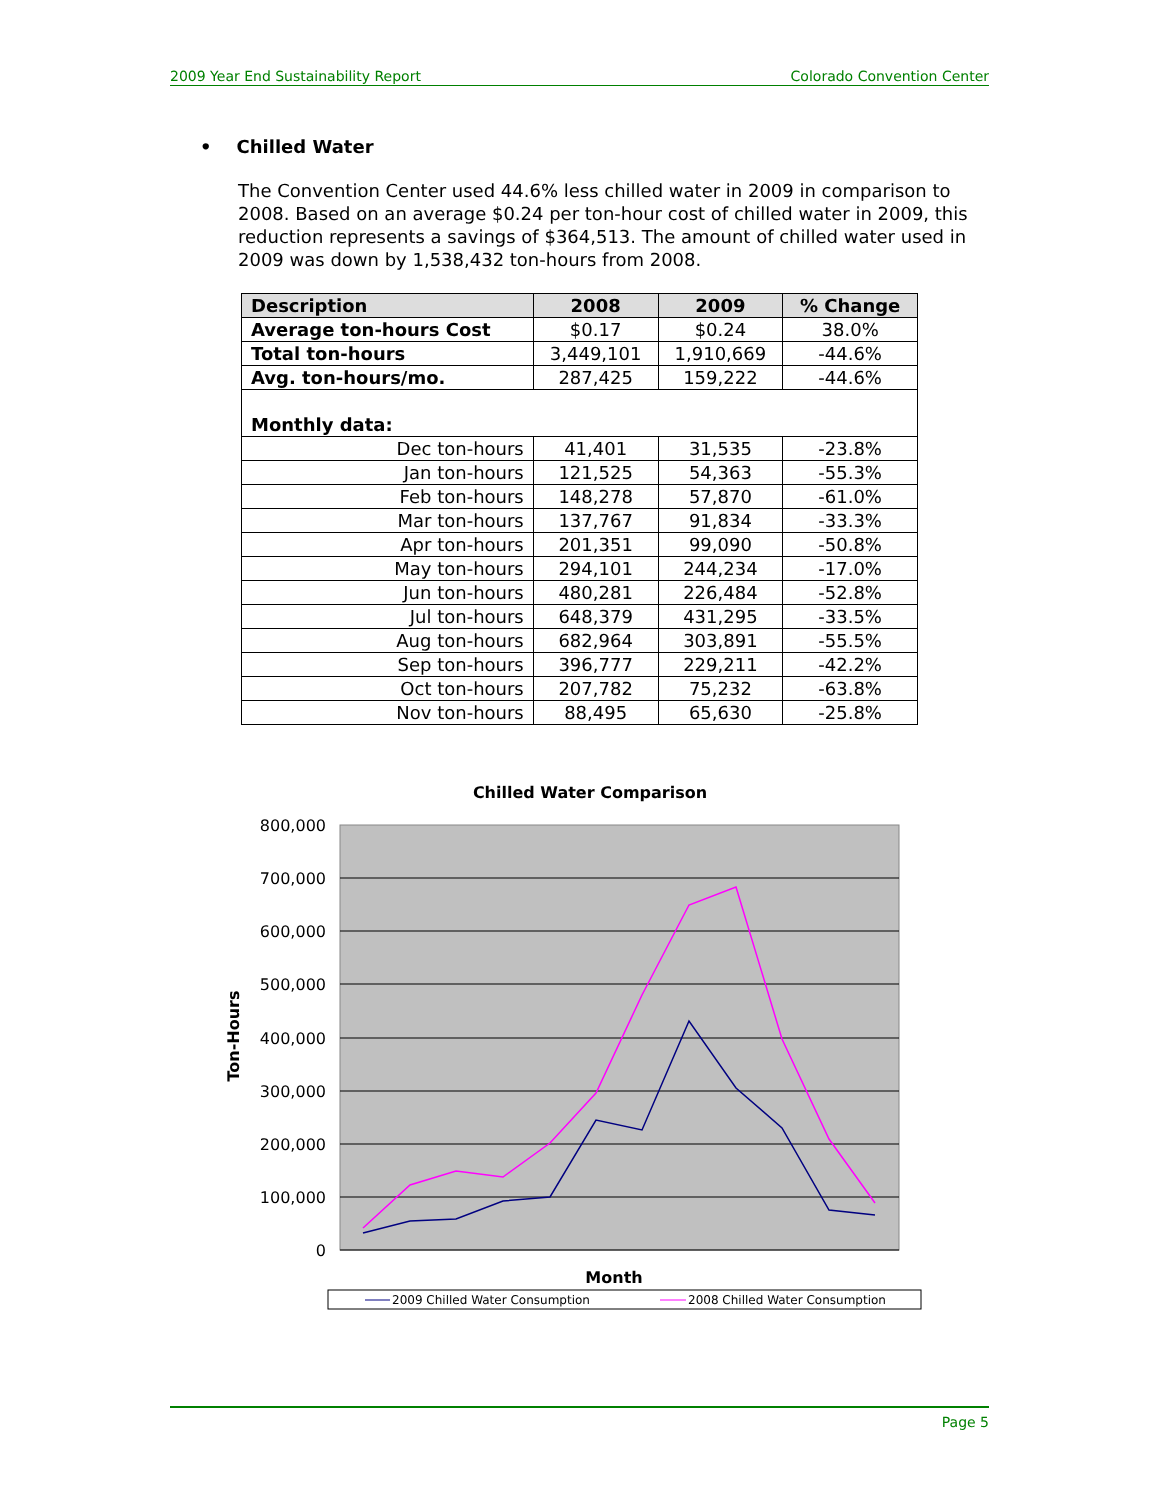2009 Year End Sustainability Report Colorado Convention Center
• Chilled Water
The Convention Center used 44.6% less chilled water in 2009 in comparison to 2008. Based on an average $0.24 per ton-hour cost of chilled water in 2009, this reduction represents a savings of $364,513. The amount of chilled water used in 2009 was down by 1,538,432 ton-hours from 2008.
| Description | 2008 | 2009 | % Change |
| --- | --- | --- | --- |
| Average ton-hours Cost | $0.17 | $0.24 | 38.0% |
| Total ton-hours | 3,449,101 | 1,910,669 | -44.6% |
| Avg. ton-hours/mo. | 287,425 | 159,222 | -44.6% |
| Monthly data: | | | |
| Dec ton-hours | 41,401 | 31,535 | -23.8% |
| Jan ton-hours | 121,525 | 54,363 | -55.3% |
| Feb ton-hours | 148,278 | 57,870 | -61.0% |
| Mar ton-hours | 137,767 | 91,834 | -33.3% |
| Apr ton-hours | 201,351 | 99,090 | -50.8% |
| May ton-hours | 294,101 | 244,234 | -17.0% |
| Jun ton-hours | 480,281 | 226,484 | -52.8% |
| Jul ton-hours | 648,379 | 431,295 | -33.5% |
| Aug ton-hours | 682,964 | 303,891 | -55.5% |
| Sep ton-hours | 396,777 | 229,211 | -42.2% |
| Oct ton-hours | 207,782 | 75,232 | -63.8% |
| Nov ton-hours | 88,495 | 65,630 | -25.8% |
Chilled Water Comparison
800,000
700,000
600,000
500,000
400,000
300,000
200,000
100,000
0
Ton-Hours
Month
2009 Chilled Water Consumption
2008 Chilled Water Consumption
Page 5